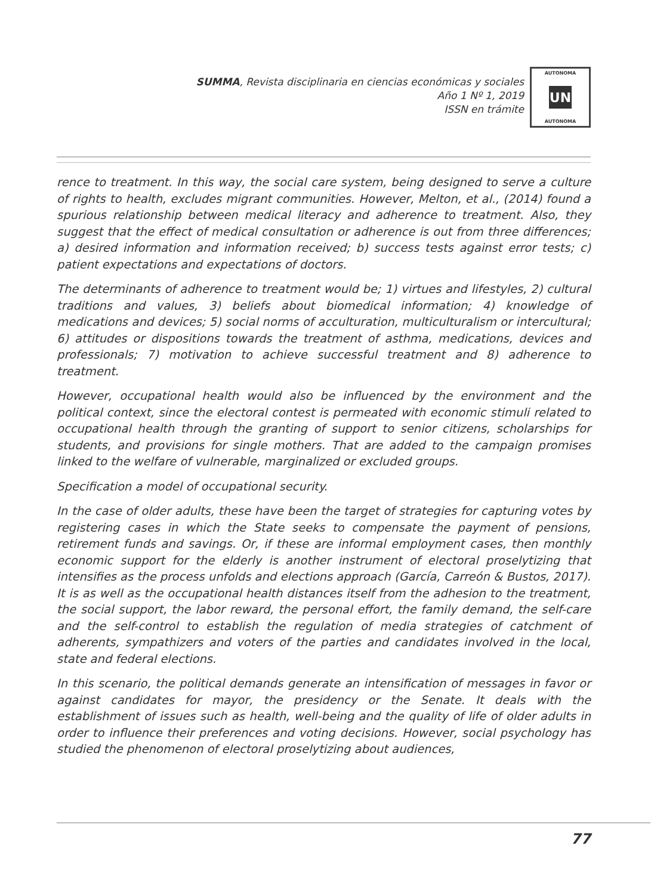SUMMA, Revista disciplinaria en ciencias económicas y sociales
Año 1 Nº 1, 2019
ISSN en trámite
AUTONOMA
UN
AUTONOMA
rence to treatment. In this way, the social care system, being designed to serve a culture of rights to health, excludes migrant communities. However, Melton, et al., (2014) found a spurious relationship between medical literacy and adherence to treatment. Also, they suggest that the effect of medical consultation or adherence is out from three differences; a) desired information and information received; b) success tests against error tests; c) patient expectations and expectations of doctors.
The determinants of adherence to treatment would be; 1) virtues and lifestyles, 2) cultural traditions and values, 3) beliefs about biomedical information; 4) knowledge of medications and devices; 5) social norms of acculturation, multiculturalism or intercultural; 6) attitudes or dispositions towards the treatment of asthma, medications, devices and professionals; 7) motivation to achieve successful treatment and 8) adherence to treatment.
However, occupational health would also be influenced by the environment and the political context, since the electoral contest is permeated with economic stimuli related to occupational health through the granting of support to senior citizens, scholarships for students, and provisions for single mothers. That are added to the campaign promises linked to the welfare of vulnerable, marginalized or excluded groups.
Specification a model of occupational security.
In the case of older adults, these have been the target of strategies for capturing votes by registering cases in which the State seeks to compensate the payment of pensions, retirement funds and savings. Or, if these are informal employment cases, then monthly economic support for the elderly is another instrument of electoral proselytizing that intensifies as the process unfolds and elections approach (García, Carreón & Bustos, 2017). It is as well as the occupational health distances itself from the adhesion to the treatment, the social support, the labor reward, the personal effort, the family demand, the self-care and the self-control to establish the regulation of media strategies of catchment of adherents, sympathizers and voters of the parties and candidates involved in the local, state and federal elections.
In this scenario, the political demands generate an intensification of messages in favor or against candidates for mayor, the presidency or the Senate. It deals with the establishment of issues such as health, well-being and the quality of life of older adults in order to influence their preferences and voting decisions. However, social psychology has studied the phenomenon of electoral proselytizing about audiences,
77